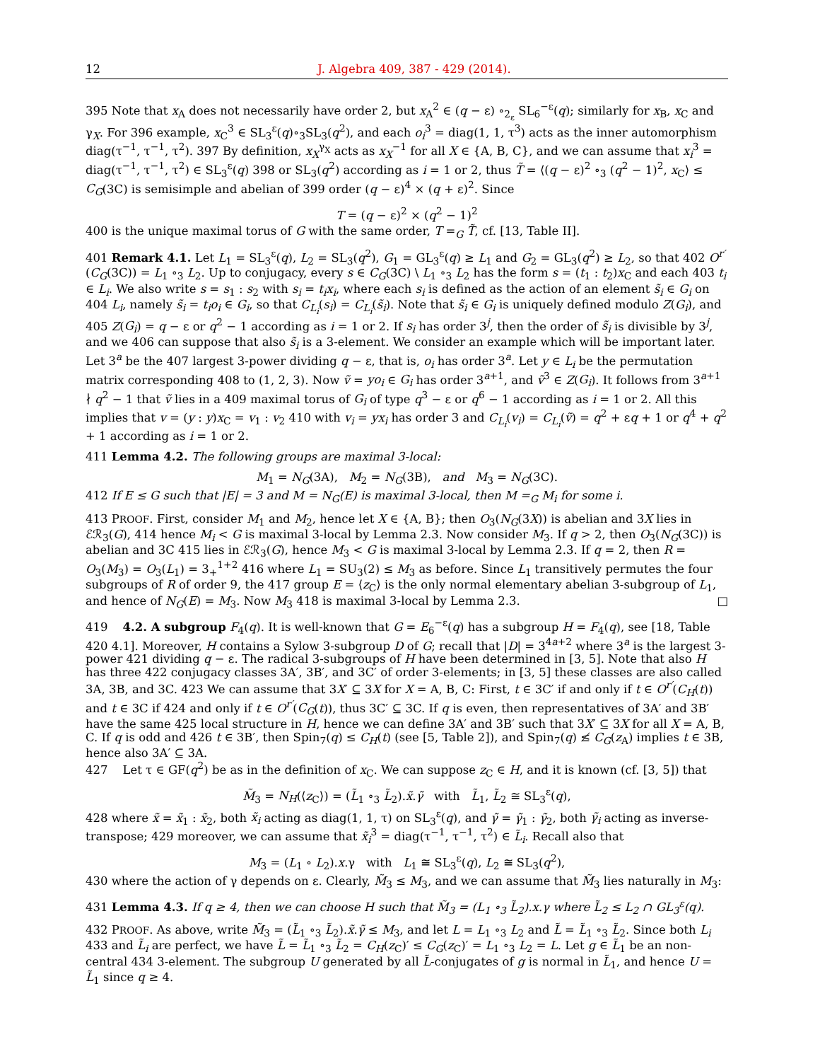12 J. Algebra 409, 387 - 429 (2014).
395 Note that x<sub>A</sub> does not necessarily have order 2, but x<sub>A</sub><sup>2</sup> ∈ (q − ε) ∘<sub>2<sub>ε</sub></sub> SL<sub>6</sub><sup>−ε</sup>(q); similarly for x<sub>B</sub>, x<sub>C</sub> and γ<sub>X</sub>. For 396 example, x<sub>C</sub><sup>3</sup> ∈ SL<sub>3</sub><sup>ε</sup>(q)∘<sub>3</sub>SL<sub>3</sub>(q<sup>2</sup>), and each o<sub>i</sub><sup>3</sup> = diag(1, 1, τ<sup>3</sup>) acts as the inner automorphism diag(τ<sup>−1</sup>, τ<sup>−1</sup>, τ<sup>2</sup>). 397 By definition, x<sub>X</sub><sup>γ<sub>X</sub></sup> acts as x<sub>X</sub><sup>−1</sup> for all X ∈ {A, B, C}, and we can assume that x<sub>i</sub><sup>3</sup> = diag(τ<sup>−1</sup>, τ<sup>−1</sup>, τ<sup>2</sup>) ∈ SL<sub>3</sub><sup>ε</sup>(q) 398 or SL<sub>3</sub>(q<sup>2</sup>) according as i = 1 or 2, thus T̃ = ⟨(q − ε)<sup>2</sup> ∘<sub>3</sub> (q<sup>2</sup> − 1)<sup>2</sup>, x<sub>C</sub>⟩ ≤ C<sub>G</sub>(3C) is semisimple and abelian of 399 order (q − ε)<sup>4</sup> × (q + ε)<sup>2</sup>. Since
T = (q − ε)<sup>2</sup> × (q<sup>2</sup> − 1)<sup>2</sup>
400 is the unique maximal torus of G with the same order, T =<sub>G</sub> T̃, cf. [13, Table II].
401 Remark 4.1. Let L<sub>1</sub> = SL<sub>3</sub><sup>ε</sup>(q), L<sub>2</sub> = SL<sub>3</sub>(q<sup>2</sup>), G<sub>1</sub> = GL<sub>3</sub><sup>ε</sup>(q) ≥ L<sub>1</sub> and G<sub>2</sub> = GL<sub>3</sub>(q<sup>2</sup>) ≥ L<sub>2</sub>, so that 402 O<sup>r′</sup>(C<sub>G</sub>(3C)) = L<sub>1</sub> ∘<sub>3</sub> L<sub>2</sub>. Up to conjugacy, every s ∈ C<sub>G</sub>(3C) \ L<sub>1</sub> ∘<sub>3</sub> L<sub>2</sub> has the form s = (t<sub>1</sub> : t<sub>2</sub>)x<sub>C</sub> and each 403 t<sub>i</sub> ∈ L<sub>i</sub>. We also write s = s<sub>1</sub> : s<sub>2</sub> with s<sub>i</sub> = t<sub>i</sub>x<sub>i</sub>, where each s<sub>i</sub> is defined as the action of an element s̃<sub>i</sub> ∈ G<sub>i</sub> on 404 L<sub>i</sub>, namely s̃<sub>i</sub> = t<sub>i</sub>o<sub>i</sub> ∈ G<sub>i</sub>, so that C<sub>L<sub>i</sub></sub>(s<sub>i</sub>) = C<sub>L<sub>i</sub></sub>(s̃<sub>i</sub>). Note that s̃<sub>i</sub> ∈ G<sub>i</sub> is uniquely defined modulo Z(G<sub>i</sub>), and 405 Z(G<sub>i</sub>) = q − ε or q<sup>2</sup> − 1 according as i = 1 or 2. If s<sub>i</sub> has order 3<sup>j</sup>, then the order of s̃<sub>i</sub> is divisible by 3<sup>j</sup>, and we 406 can suppose that also s̃<sub>i</sub> is a 3-element. We consider an example which will be important later. Let 3<sup>a</sup> be the 407 largest 3-power dividing q − ε, that is, o<sub>i</sub> has order 3<sup>a</sup>. Let y ∈ L<sub>i</sub> be the permutation matrix corresponding 408 to (1, 2, 3). Now ṽ = yo<sub>i</sub> ∈ G<sub>i</sub> has order 3<sup>a+1</sup>, and ṽ<sup>3</sup> ∈ Z(G<sub>i</sub>). It follows from 3<sup>a+1</sup> ∤ q<sup>2</sup> − 1 that ṽ lies in a 409 maximal torus of G<sub>i</sub> of type q<sup>3</sup> − ε or q<sup>6</sup> − 1 according as i = 1 or 2. All this implies that v = (y : y)x<sub>C</sub> = v<sub>1</sub> : v<sub>2</sub> 410 with v<sub>i</sub> = yx<sub>i</sub> has order 3 and C<sub>L<sub>i</sub></sub>(v<sub>i</sub>) = C<sub>L<sub>i</sub></sub>(ṽ) = q<sup>2</sup> + εq + 1 or q<sup>4</sup> + q<sup>2</sup> + 1 according as i = 1 or 2.
411 Lemma 4.2. The following groups are maximal 3-local:
M<sub>1</sub> = N<sub>G</sub>(3A), M<sub>2</sub> = N<sub>G</sub>(3B), and M<sub>3</sub> = N<sub>G</sub>(3C).
412 If E ≤ G such that |E| = 3 and M = N<sub>G</sub>(E) is maximal 3-local, then M =<sub>G</sub> M<sub>i</sub> for some i.
413 PROOF. First, consider M<sub>1</sub> and M<sub>2</sub>, hence let X ∈ {A, B}; then O<sub>3</sub>(N<sub>G</sub>(3X)) is abelian and 3X lies in ℰℛ<sub>3</sub>(G), 414 hence M<sub>i</sub> < G is maximal 3-local by Lemma 2.3. Now consider M<sub>3</sub>. If q > 2, then O<sub>3</sub>(N<sub>G</sub>(3C)) is abelian and 3C 415 lies in ℰℛ<sub>3</sub>(G), hence M<sub>3</sub> < G is maximal 3-local by Lemma 2.3. If q = 2, then R = O<sub>3</sub>(M<sub>3</sub>) = O<sub>3</sub>(L<sub>1</sub>) = 3<sub>+</sub><sup>1+2</sup> 416 where L<sub>1</sub> = SU<sub>3</sub>(2) ≤ M<sub>3</sub> as before. Since L<sub>1</sub> transitively permutes the four subgroups of R of order 9, the 417 group E = ⟨z<sub>C</sub>⟩ is the only normal elementary abelian 3-subgroup of L<sub>1</sub>, and hence of N<sub>G</sub>(E) = M<sub>3</sub>. Now M<sub>3</sub> 418 is maximal 3-local by Lemma 2.3. □
419 4.2. A subgroup F<sub>4</sub>(q). It is well-known that G = E<sub>6</sub><sup>−ε</sup>(q) has a subgroup H = F<sub>4</sub>(q), see [18, Table 420 4.1]. Moreover, H contains a Sylow 3-subgroup D of G; recall that |D| = 3<sup>4a+2</sup> where 3<sup>a</sup> is the largest 3-power 421 dividing q − ε. The radical 3-subgroups of H have been determined in [3, 5]. Note that also H has three 422 conjugacy classes 3A′, 3B′, and 3C′ of order 3-elements; in [3, 5] these classes are also called 3A, 3B, and 3C. 423 We can assume that 3X′ ⊆ 3X for X = A, B, C: First, t ∈ 3C′ if and only if t ∈ O<sup>r′</sup>(C<sub>H</sub>(t)) and t ∈ 3C if 424 and only if t ∈ O<sup>r′</sup>(C<sub>G</sub>(t)), thus 3C′ ⊆ 3C. If q is even, then representatives of 3A′ and 3B′ have the same 425 local structure in H, hence we can define 3A′ and 3B′ such that 3X′ ⊆ 3X for all X = A, B, C. If q is odd and 426 t ∈ 3B′, then Spin<sub>7</sub>(q) ≤ C<sub>H</sub>(t) (see [5, Table 2]), and Spin<sub>7</sub>(q) ≰ C<sub>G</sub>(z<sub>A</sub>) implies t ∈ 3B, hence also 3A′ ⊆ 3A.
427 Let τ ∈ GF(q<sup>2</sup>) be as in the definition of x<sub>C</sub>. We can suppose z<sub>C</sub> ∈ H, and it is known (cf. [3, 5]) that
M̃<sub>3</sub> = N<sub>H</sub>(⟨z<sub>C</sub>⟩) = (L̃<sub>1</sub> ∘<sub>3</sub> L̃<sub>2</sub>).x̃.γ̃ with L̃<sub>1</sub>, L̃<sub>2</sub> ≅ SL<sub>3</sub><sup>ε</sup>(q),
428 where x̃ = x̃<sub>1</sub> : x̃<sub>2</sub>, both x̃<sub>i</sub> acting as diag(1, 1, τ) on SL<sub>3</sub><sup>ε</sup>(q), and γ̃ = γ̃<sub>1</sub> : γ̃<sub>2</sub>, both γ̃<sub>i</sub> acting as inverse-transpose; 429 moreover, we can assume that x̃<sub>i</sub><sup>3</sup> = diag(τ<sup>−1</sup>, τ<sup>−1</sup>, τ<sup>2</sup>) ∈ L̃<sub>i</sub>. Recall also that
M<sub>3</sub> = (L<sub>1</sub> ∘ L<sub>2</sub>).x.γ with L<sub>1</sub> ≅ SL<sub>3</sub><sup>ε</sup>(q), L<sub>2</sub> ≅ SL<sub>3</sub>(q<sup>2</sup>),
430 where the action of γ depends on ε. Clearly, M̃<sub>3</sub> ≤ M<sub>3</sub>, and we can assume that M̃<sub>3</sub> lies naturally in M<sub>3</sub>:
431 Lemma 4.3. If q ≥ 4, then we can choose H such that M̃<sub>3</sub> = (L<sub>1</sub> ∘<sub>3</sub> L̃<sub>2</sub>).x.γ where L̃<sub>2</sub> ≤ L<sub>2</sub> ∩ GL<sub>3</sub><sup>ε</sup>(q).
432 PROOF. As above, write M̃<sub>3</sub> = (L̃<sub>1</sub> ∘<sub>3</sub> L̃<sub>2</sub>).x̃.γ̃ ≤ M<sub>3</sub>, and let L = L<sub>1</sub> ∘<sub>3</sub> L<sub>2</sub> and L̃ = L̃<sub>1</sub> ∘<sub>3</sub> L̃<sub>2</sub>. Since both L<sub>i</sub> 433 and L̃<sub>i</sub> are perfect, we have L̃ = L̃<sub>1</sub> ∘<sub>3</sub> L̃<sub>2</sub> = C<sub>H</sub>(z<sub>C</sub>)′ ≤ C<sub>G</sub>(z<sub>C</sub>)′ = L<sub>1</sub> ∘<sub>3</sub> L<sub>2</sub> = L. Let g ∈ L̃<sub>1</sub> be an non-central 434 3-element. The subgroup U generated by all L̃-conjugates of g is normal in L̃<sub>1</sub>, and hence U = L̃<sub>1</sub> since q ≥ 4.